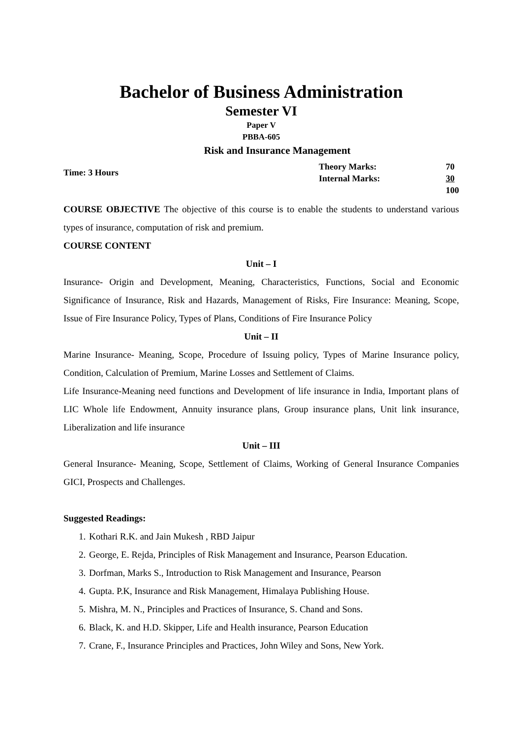Bachelor of Business Administration
Semester VI
Paper V
PBBA-605
Risk and Insurance Management
Time: 3 Hours
| Theory Marks: | 70 |
| Internal Marks: | 30 |
| | 100 |
COURSE OBJECTIVE The objective of this course is to enable the students to understand various types of insurance, computation of risk and premium.
COURSE CONTENT
Unit – I
Insurance- Origin and Development, Meaning, Characteristics, Functions, Social and Economic Significance of Insurance, Risk and Hazards, Management of Risks, Fire Insurance: Meaning, Scope, Issue of Fire Insurance Policy, Types of Plans, Conditions of Fire Insurance Policy
Unit – II
Marine Insurance- Meaning, Scope, Procedure of Issuing policy, Types of Marine Insurance policy, Condition, Calculation of Premium, Marine Losses and Settlement of Claims.
Life Insurance-Meaning need functions and Development of life insurance in India, Important plans of LIC Whole life Endowment, Annuity insurance plans, Group insurance plans, Unit link insurance, Liberalization and life insurance
Unit – III
General Insurance- Meaning, Scope, Settlement of Claims, Working of General Insurance Companies GICI, Prospects and Challenges.
Suggested Readings:
1. Kothari R.K. and Jain Mukesh , RBD Jaipur
2. George, E. Rejda, Principles of Risk Management and Insurance, Pearson Education.
3. Dorfman, Marks S., Introduction to Risk Management and Insurance, Pearson
4. Gupta. P.K, Insurance and Risk Management, Himalaya Publishing House.
5. Mishra, M. N., Principles and Practices of Insurance, S. Chand and Sons.
6. Black, K. and H.D. Skipper, Life and Health insurance, Pearson Education
7. Crane, F., Insurance Principles and Practices, John Wiley and Sons, New York.